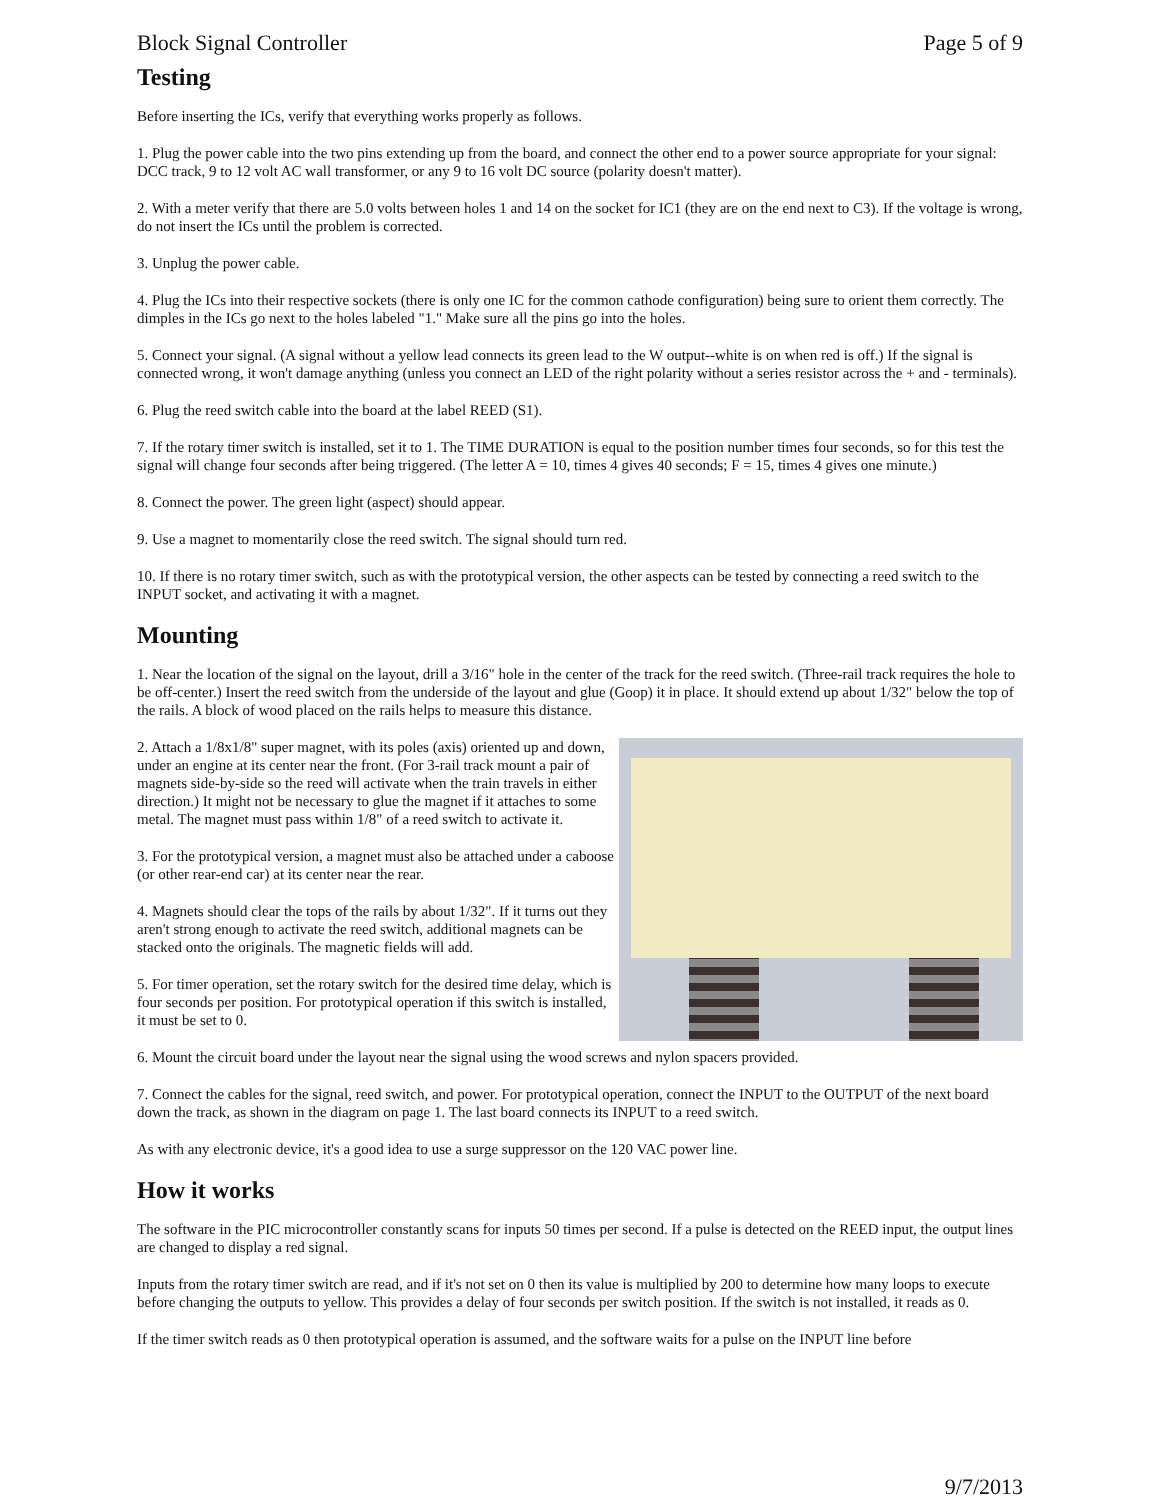Block Signal Controller Page 5 of 9
Testing
Before inserting the ICs, verify that everything works properly as follows.
1. Plug the power cable into the two pins extending up from the board, and connect the other end to a power source appropriate for your signal: DCC track, 9 to 12 volt AC wall transformer, or any 9 to 16 volt DC source (polarity doesn't matter).
2. With a meter verify that there are 5.0 volts between holes 1 and 14 on the socket for IC1 (they are on the end next to C3). If the voltage is wrong, do not insert the ICs until the problem is corrected.
3. Unplug the power cable.
4. Plug the ICs into their respective sockets (there is only one IC for the common cathode configuration) being sure to orient them correctly. The dimples in the ICs go next to the holes labeled "1." Make sure all the pins go into the holes.
5. Connect your signal. (A signal without a yellow lead connects its green lead to the W output--white is on when red is off.) If the signal is connected wrong, it won't damage anything (unless you connect an LED of the right polarity without a series resistor across the + and - terminals).
6. Plug the reed switch cable into the board at the label REED (S1).
7. If the rotary timer switch is installed, set it to 1. The TIME DURATION is equal to the position number times four seconds, so for this test the signal will change four seconds after being triggered. (The letter A = 10, times 4 gives 40 seconds; F = 15, times 4 gives one minute.)
8. Connect the power. The green light (aspect) should appear.
9. Use a magnet to momentarily close the reed switch. The signal should turn red.
10. If there is no rotary timer switch, such as with the prototypical version, the other aspects can be tested by connecting a reed switch to the INPUT socket, and activating it with a magnet.
Mounting
1. Near the location of the signal on the layout, drill a 3/16" hole in the center of the track for the reed switch. (Three-rail track requires the hole to be off-center.) Insert the reed switch from the underside of the layout and glue (Goop) it in place. It should extend up about 1/32" below the top of the rails. A block of wood placed on the rails helps to measure this distance.
2. Attach a 1/8x1/8" super magnet, with its poles (axis) oriented up and down, under an engine at its center near the front. (For 3-rail track mount a pair of magnets side-by-side so the reed will activate when the train travels in either direction.) It might not be necessary to glue the magnet if it attaches to some metal. The magnet must pass within 1/8" of a reed switch to activate it.
3. For the prototypical version, a magnet must also be attached under a caboose (or other rear-end car) at its center near the rear.
4. Magnets should clear the tops of the rails by about 1/32". If it turns out they aren't strong enough to activate the reed switch, additional magnets can be stacked onto the originals. The magnetic fields will add.
5. For timer operation, set the rotary switch for the desired time delay, which is four seconds per position. For prototypical operation if this switch is installed, it must be set to 0.
6. Mount the circuit board under the layout near the signal using the wood screws and nylon spacers provided.
7. Connect the cables for the signal, reed switch, and power. For prototypical operation, connect the INPUT to the OUTPUT of the next board down the track, as shown in the diagram on page 1. The last board connects its INPUT to a reed switch.
As with any electronic device, it's a good idea to use a surge suppressor on the 120 VAC power line.
How it works
The software in the PIC microcontroller constantly scans for inputs 50 times per second. If a pulse is detected on the REED input, the output lines are changed to display a red signal.
Inputs from the rotary timer switch are read, and if it's not set on 0 then its value is multiplied by 200 to determine how many loops to execute before changing the outputs to yellow. This provides a delay of four seconds per switch position. If the switch is not installed, it reads as 0.
If the timer switch reads as 0 then prototypical operation is assumed, and the software waits for a pulse on the INPUT line before
9/7/2013